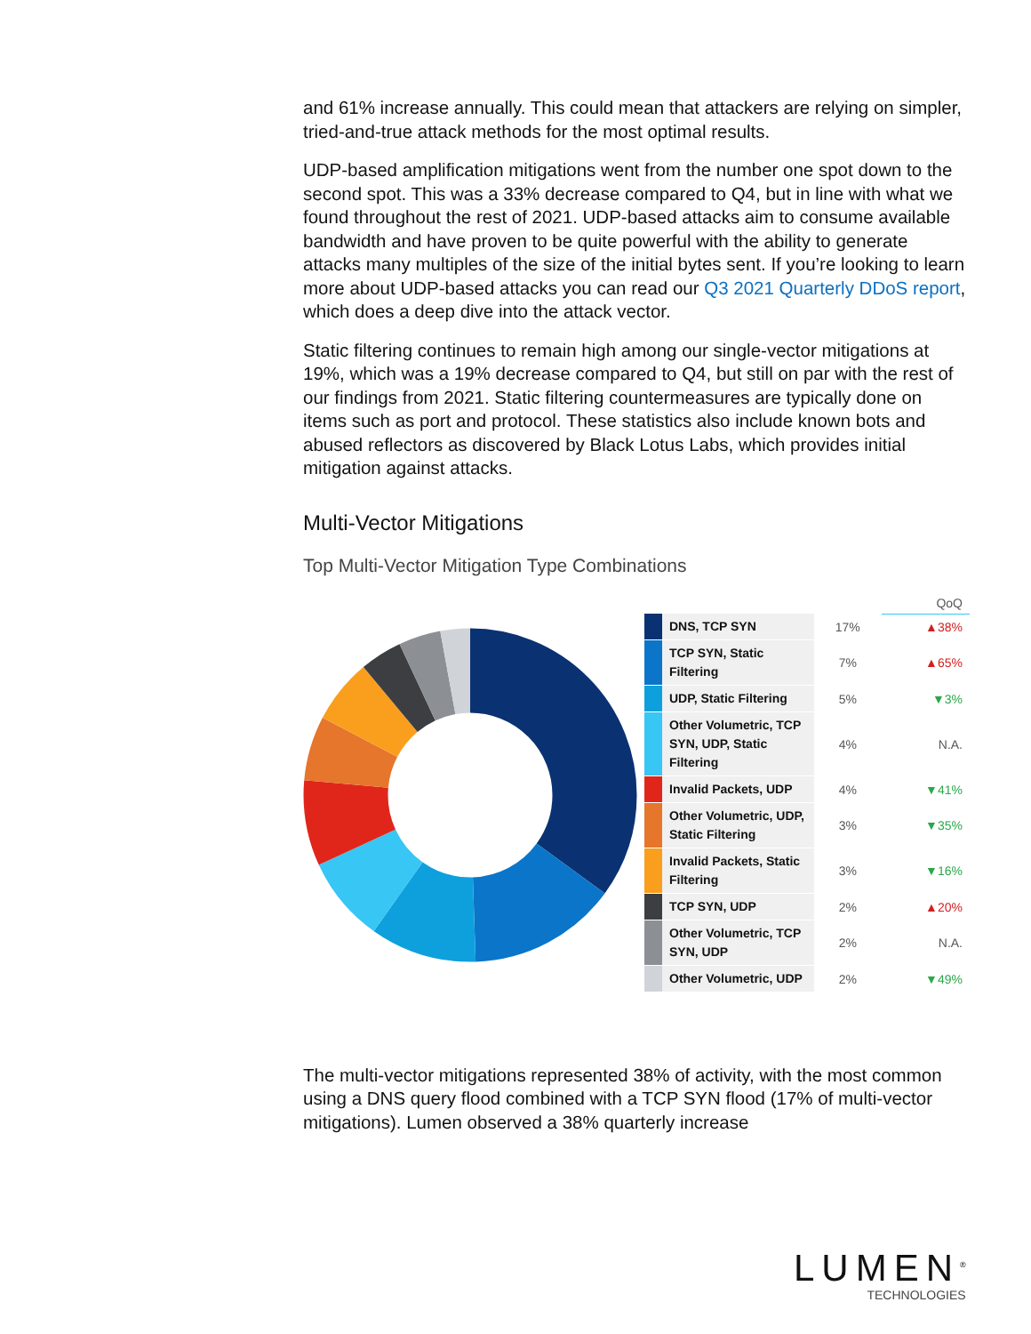and 61% increase annually. This could mean that attackers are relying on simpler, tried-and-true attack methods for the most optimal results.
UDP-based amplification mitigations went from the number one spot down to the second spot. This was a 33% decrease compared to Q4, but in line with what we found throughout the rest of 2021. UDP-based attacks aim to consume available bandwidth and have proven to be quite powerful with the ability to generate attacks many multiples of the size of the initial bytes sent. If you’re looking to learn more about UDP-based attacks you can read our Q3 2021 Quarterly DDoS report, which does a deep dive into the attack vector.
Static filtering continues to remain high among our single-vector mitigations at 19%, which was a 19% decrease compared to Q4, but still on par with the rest of our findings from 2021. Static filtering countermeasures are typically done on items such as port and protocol. These statistics also include known bots and abused reflectors as discovered by Black Lotus Labs, which provides initial mitigation against attacks.
Multi-Vector Mitigations
Top Multi-Vector Mitigation Type Combinations
| | | | QoQ |
| --- | --- | --- | --- |
| | DNS, TCP SYN | 17% | ▲38% |
| | TCP SYN, Static Filtering | 7% | ▲65% |
| | UDP, Static Filtering | 5% | ▼3% |
| | Other Volumetric, TCP SYN, UDP, Static Filtering | 4% | N.A. |
| | Invalid Packets, UDP | 4% | ▼41% |
| | Other Volumetric, UDP, Static Filtering | 3% | ▼35% |
| | Invalid Packets, Static Filtering | 3% | ▼16% |
| | TCP SYN, UDP | 2% | ▲20% |
| | Other Volumetric, TCP SYN, UDP | 2% | N.A. |
| | Other Volumetric, UDP | 2% | ▼49% |
The multi-vector mitigations represented 38% of activity, with the most common using a DNS query flood combined with a TCP SYN flood (17% of multi-vector mitigations). Lumen observed a 38% quarterly increase
LUMEN<sup>®</sup>
TECHNOLOGIES